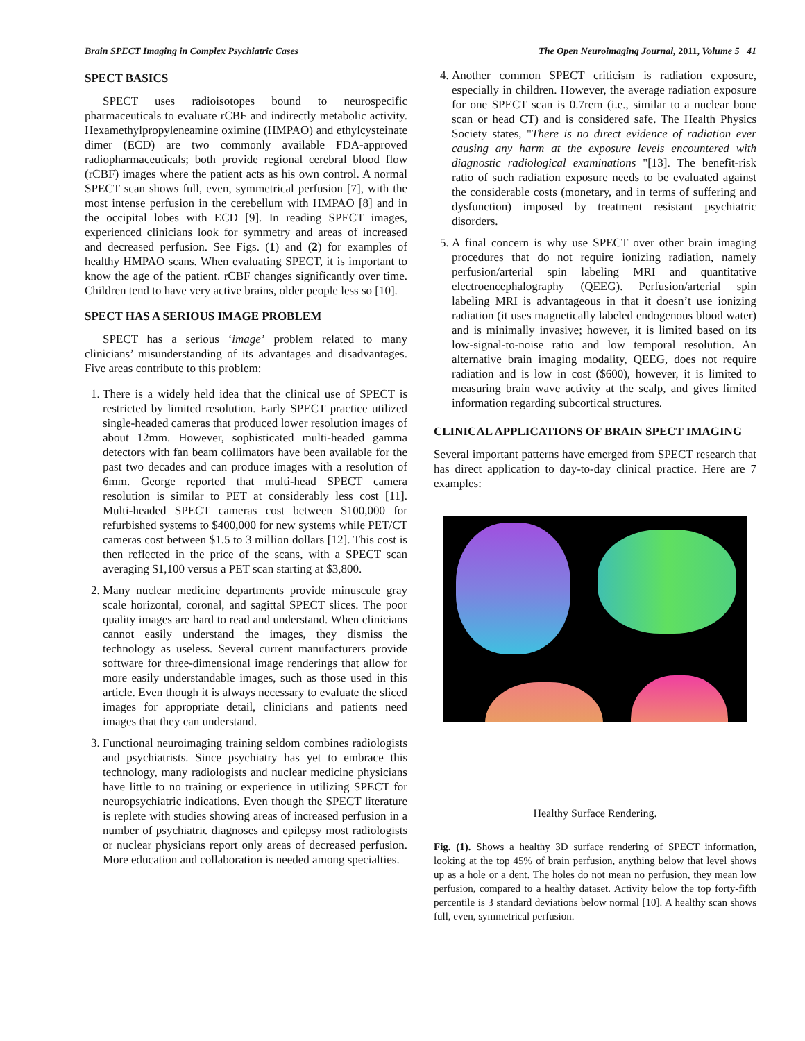Brain SPECT Imaging in Complex Psychiatric Cases The Open Neuroimaging Journal, 2011, Volume 5 41
SPECT BASICS
SPECT uses radioisotopes bound to neurospecific pharmaceuticals to evaluate rCBF and indirectly metabolic activity. Hexamethylpropyleneamine oximine (HMPAO) and ethylcysteinate dimer (ECD) are two commonly available FDA-approved radiopharmaceuticals; both provide regional cerebral blood flow (rCBF) images where the patient acts as his own control. A normal SPECT scan shows full, even, symmetrical perfusion [7], with the most intense perfusion in the cerebellum with HMPAO [8] and in the occipital lobes with ECD [9]. In reading SPECT images, experienced clinicians look for symmetry and areas of increased and decreased perfusion. See Figs. (1) and (2) for examples of healthy HMPAO scans. When evaluating SPECT, it is important to know the age of the patient. rCBF changes significantly over time. Children tend to have very active brains, older people less so [10].
SPECT HAS A SERIOUS IMAGE PROBLEM
SPECT has a serious ‘image’ problem related to many clinicians’ misunderstanding of its advantages and disadvantages. Five areas contribute to this problem:
1. There is a widely held idea that the clinical use of SPECT is restricted by limited resolution. Early SPECT practice utilized single-headed cameras that produced lower resolution images of about 12mm. However, sophisticated multi-headed gamma detectors with fan beam collimators have been available for the past two decades and can produce images with a resolution of 6mm. George reported that multi-head SPECT camera resolution is similar to PET at considerably less cost [11]. Multi-headed SPECT cameras cost between $100,000 for refurbished systems to $400,000 for new systems while PET/CT cameras cost between $1.5 to 3 million dollars [12]. This cost is then reflected in the price of the scans, with a SPECT scan averaging $1,100 versus a PET scan starting at $3,800.
2. Many nuclear medicine departments provide minuscule gray scale horizontal, coronal, and sagittal SPECT slices. The poor quality images are hard to read and understand. When clinicians cannot easily understand the images, they dismiss the technology as useless. Several current manufacturers provide software for three-dimensional image renderings that allow for more easily understandable images, such as those used in this article. Even though it is always necessary to evaluate the sliced images for appropriate detail, clinicians and patients need images that they can understand.
3. Functional neuroimaging training seldom combines radiologists and psychiatrists. Since psychiatry has yet to embrace this technology, many radiologists and nuclear medicine physicians have little to no training or experience in utilizing SPECT for neuropsychiatric indications. Even though the SPECT literature is replete with studies showing areas of increased perfusion in a number of psychiatric diagnoses and epilepsy most radiologists or nuclear physicians report only areas of decreased perfusion. More education and collaboration is needed among specialties.
4. Another common SPECT criticism is radiation exposure, especially in children. However, the average radiation exposure for one SPECT scan is 0.7rem (i.e., similar to a nuclear bone scan or head CT) and is considered safe. The Health Physics Society states, "There is no direct evidence of radiation ever causing any harm at the exposure levels encountered with diagnostic radiological examinations "[13]. The benefit-risk ratio of such radiation exposure needs to be evaluated against the considerable costs (monetary, and in terms of suffering and dysfunction) imposed by treatment resistant psychiatric disorders.
5. A final concern is why use SPECT over other brain imaging procedures that do not require ionizing radiation, namely perfusion/arterial spin labeling MRI and quantitative electroencephalography (QEEG). Perfusion/arterial spin labeling MRI is advantageous in that it doesn’t use ionizing radiation (it uses magnetically labeled endogenous blood water) and is minimally invasive; however, it is limited based on its low-signal-to-noise ratio and low temporal resolution. An alternative brain imaging modality, QEEG, does not require radiation and is low in cost ($600), however, it is limited to measuring brain wave activity at the scalp, and gives limited information regarding subcortical structures.
CLINICAL APPLICATIONS OF BRAIN SPECT IMAGING
Several important patterns have emerged from SPECT research that has direct application to day-to-day clinical practice. Here are 7 examples:
Healthy Surface Rendering.
Fig. (1). Shows a healthy 3D surface rendering of SPECT information, looking at the top 45% of brain perfusion, anything below that level shows up as a hole or a dent. The holes do not mean no perfusion, they mean low perfusion, compared to a healthy dataset. Activity below the top forty-fifth percentile is 3 standard deviations below normal [10]. A healthy scan shows full, even, symmetrical perfusion.